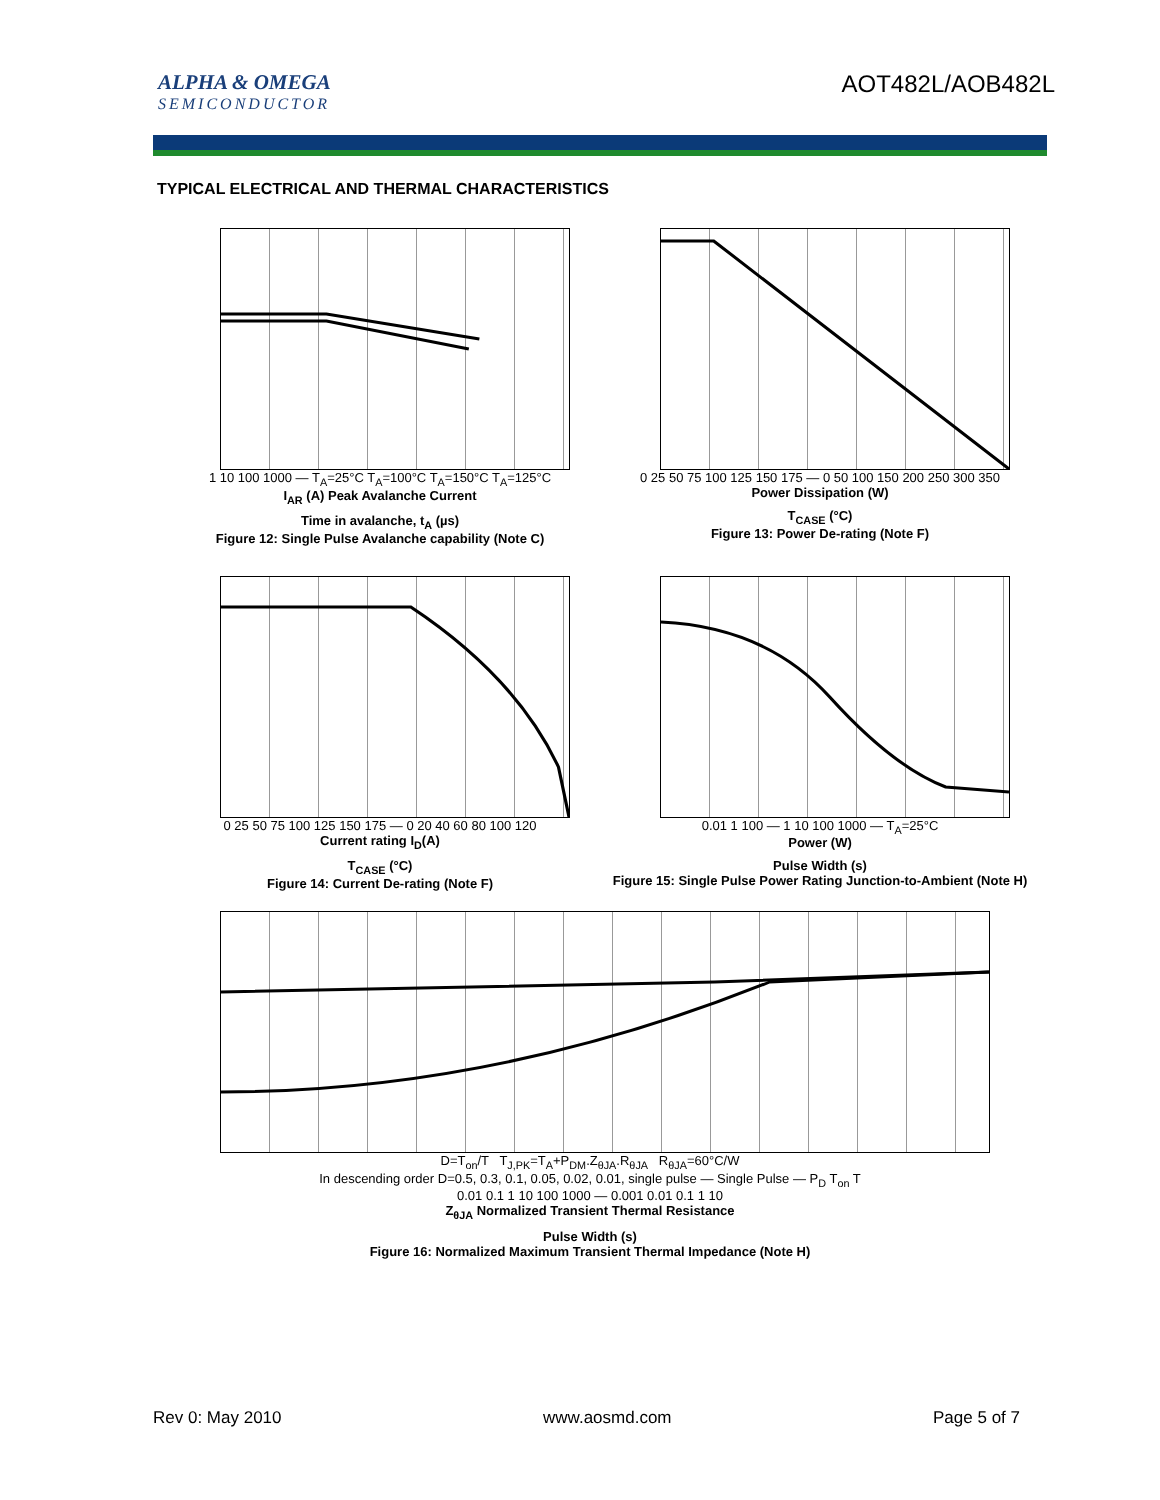ALPHA & OMEGA
SEMICONDUCTOR
AOT482L/AOB482L
TYPICAL ELECTRICAL AND THERMAL CHARACTERISTICS
1 10 100 1000 — T<sub>A</sub>=25°C T<sub>A</sub>=100°C T<sub>A</sub>=150°C T<sub>A</sub>=125°C
I<sub>AR</sub> (A) Peak Avalanche Current
Time in avalanche, t<sub>A</sub> (µs)
Figure 12: Single Pulse Avalanche capability (Note C)
0 25 50 75 100 125 150 175 — 0 50 100 150 200 250 300 350
Power Dissipation (W)
T<sub>CASE</sub> (°C)
Figure 13: Power De-rating (Note F)
0 25 50 75 100 125 150 175 — 0 20 40 60 80 100 120
Current rating I<sub>D</sub>(A)
T<sub>CASE</sub> (°C)
Figure 14: Current De-rating (Note F)
0.01 1 100 — 1 10 100 1000 — T<sub>A</sub>=25°C
Power (W)
Pulse Width (s)
Figure 15: Single Pulse Power Rating Junction-to-Ambient (Note H)
D=T<sub>on</sub>/T T<sub>J,PK</sub>=T<sub>A</sub>+P<sub>DM</sub>.Z<sub>θJA</sub>.R<sub>θJA</sub> R<sub>θJA</sub>=60°C/W
In descending order D=0.5, 0.3, 0.1, 0.05, 0.02, 0.01, single pulse — Single Pulse — P<sub>D</sub> T<sub>on</sub> T
0.01 0.1 1 10 100 1000 — 0.001 0.01 0.1 1 10
Z<sub>θJA</sub> Normalized Transient Thermal Resistance
Pulse Width (s)
Figure 16: Normalized Maximum Transient Thermal Impedance (Note H)
Rev 0: May 2010 www.aosmd.com Page 5 of 7